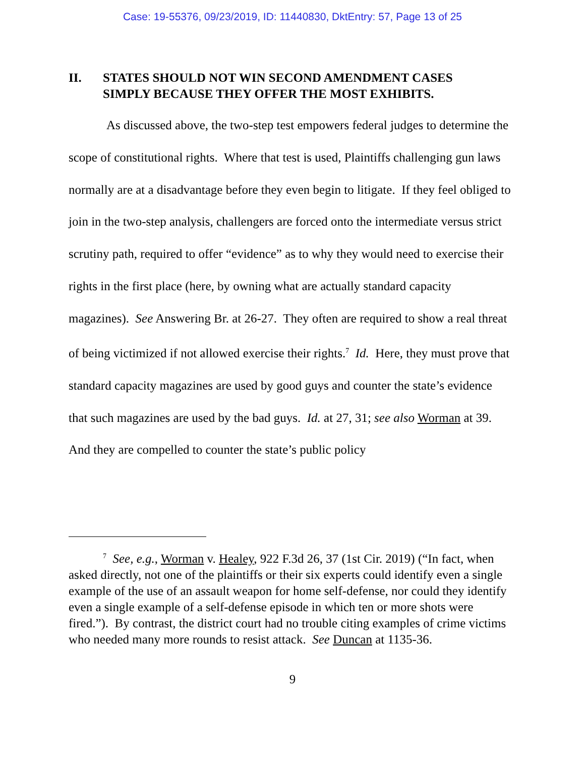Case: 19-55376, 09/23/2019, ID: 11440830, DktEntry: 57, Page 13 of 25
II. STATES SHOULD NOT WIN SECOND AMENDMENT CASES
SIMPLY BECAUSE THEY OFFER THE MOST EXHIBITS.
As discussed above, the two-step test empowers federal judges to determine the scope of constitutional rights. Where that test is used, Plaintiffs challenging gun laws normally are at a disadvantage before they even begin to litigate. If they feel obliged to join in the two-step analysis, challengers are forced onto the intermediate versus strict scrutiny path, required to offer “evidence” as to why they would need to exercise their rights in the first place (here, by owning what are actually standard capacity magazines). See Answering Br. at 26-27. They often are required to show a real threat of being victimized if not allowed exercise their rights.<sup>7</sup> Id. Here, they must prove that standard capacity magazines are used by good guys and counter the state’s evidence that such magazines are used by the bad guys. Id. at 27, 31; see also Worman at 39. And they are compelled to counter the state’s public policy
<sup>7</sup> See, e.g., Worman v. Healey, 922 F.3d 26, 37 (1st Cir. 2019) (“In fact, when asked directly, not one of the plaintiffs or their six experts could identify even a single example of the use of an assault weapon for home self-defense, nor could they identify even a single example of a self-defense episode in which ten or more shots were fired.”). By contrast, the district court had no trouble citing examples of crime victims who needed many more rounds to resist attack. See Duncan at 1135-36.
9